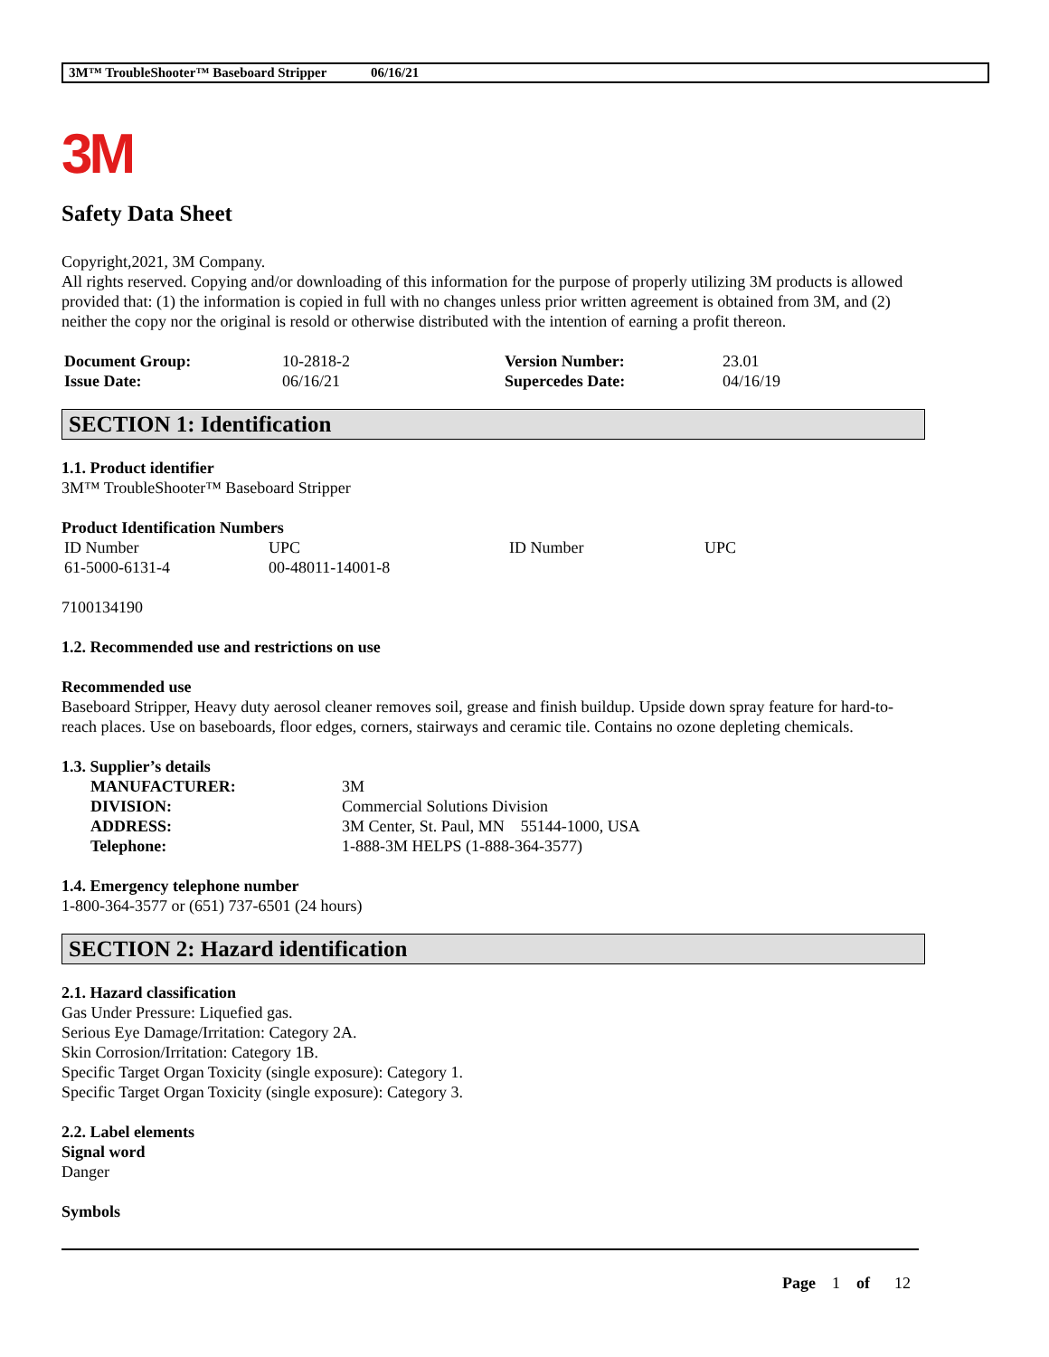3M™ TroubleShooter™ Baseboard Stripper 06/16/21
3M
Safety Data Sheet
Copyright,2021, 3M Company.
All rights reserved. Copying and/or downloading of this information for the purpose of properly utilizing 3M products is allowed provided that: (1) the information is copied in full with no changes unless prior written agreement is obtained from 3M, and (2) neither the copy nor the original is resold or otherwise distributed with the intention of earning a profit thereon.
| Document Group: | 10-2818-2 | Version Number: | 23.01 |
| Issue Date: | 06/16/21 | Supercedes Date: | 04/16/19 |
SECTION 1: Identification
1.1. Product identifier
3M™ TroubleShooter™ Baseboard Stripper
Product Identification Numbers
| ID Number | UPC | ID Number | UPC |
| 61-5000-6131-4 | 00-48011-14001-8 | | |
7100134190
1.2. Recommended use and restrictions on use
Recommended use
Baseboard Stripper, Heavy duty aerosol cleaner removes soil, grease and finish buildup. Upside down spray feature for hard-to-reach places. Use on baseboards, floor edges, corners, stairways and ceramic tile. Contains no ozone depleting chemicals.
1.3. Supplier’s details
| MANUFACTURER: | 3M |
| DIVISION: | Commercial Solutions Division |
| ADDRESS: | 3M Center, St. Paul, MN 55144-1000, USA |
| Telephone: | 1-888-3M HELPS (1-888-364-3577) |
1.4. Emergency telephone number
1-800-364-3577 or (651) 737-6501 (24 hours)
SECTION 2: Hazard identification
2.1. Hazard classification
Gas Under Pressure: Liquefied gas.
Serious Eye Damage/Irritation: Category 2A.
Skin Corrosion/Irritation: Category 1B.
Specific Target Organ Toxicity (single exposure): Category 1.
Specific Target Organ Toxicity (single exposure): Category 3.
2.2. Label elements
Signal word
Danger
Symbols
Page 1 of 12